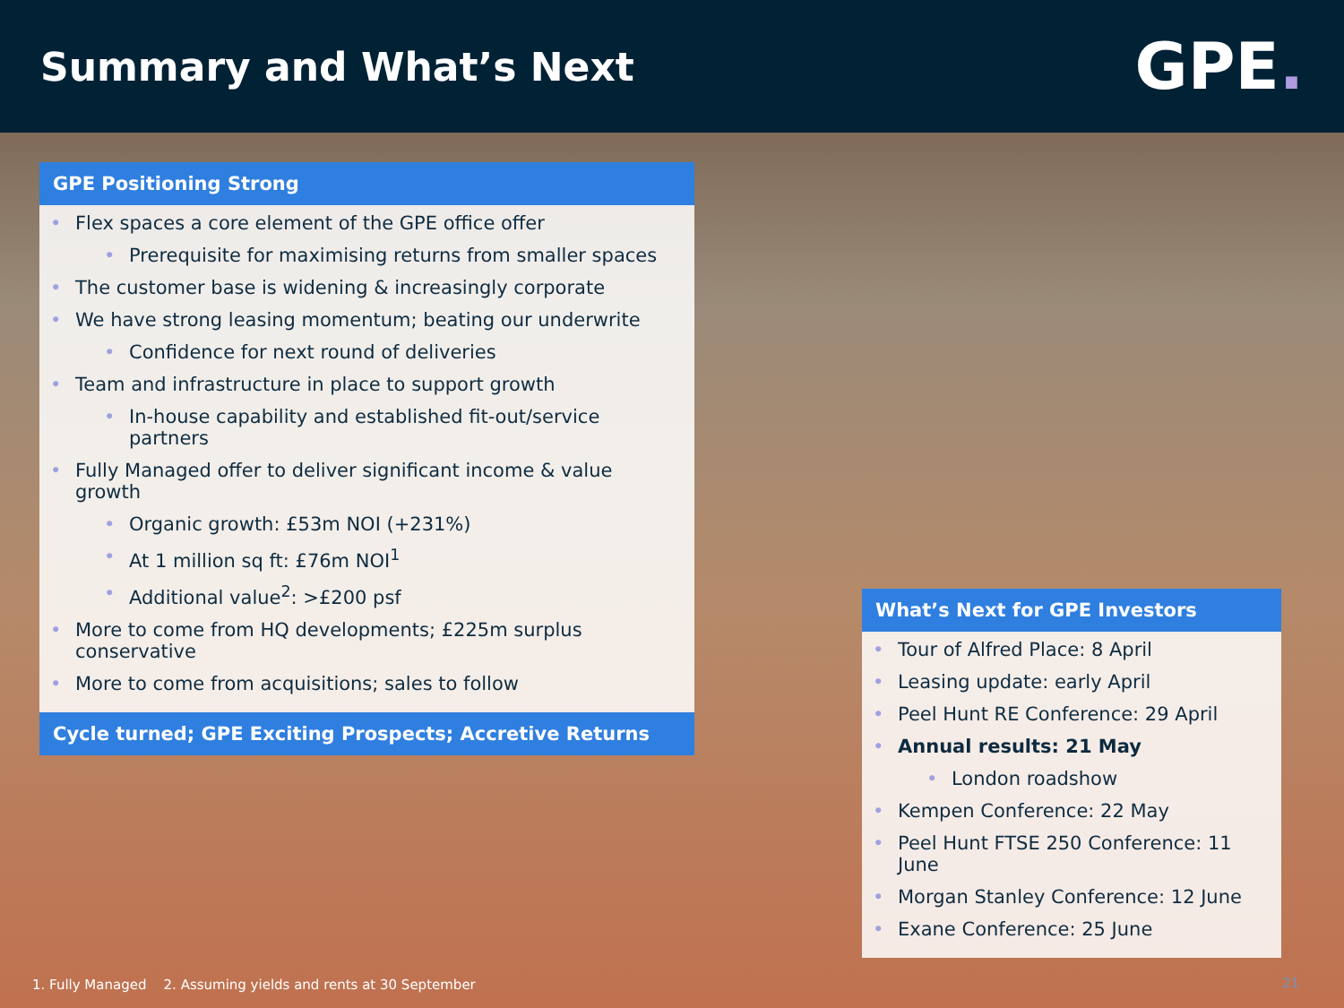Summary and What’s Next
GPE.
GPE Positioning Strong
Flex spaces a core element of the GPE office offer
Prerequisite for maximising returns from smaller spaces
The customer base is widening & increasingly corporate
We have strong leasing momentum; beating our underwrite
Confidence for next round of deliveries
Team and infrastructure in place to support growth
In-house capability and established fit-out/service partners
Fully Managed offer to deliver significant income & value growth
Organic growth: £53m NOI (+231%)
At 1 million sq ft: £76m NOI<sup>1</sup>
Additional value<sup>2</sup>: >£200 psf
More to come from HQ developments; £225m surplus conservative
More to come from acquisitions; sales to follow
Cycle turned; GPE Exciting Prospects; Accretive Returns
What’s Next for GPE Investors
Tour of Alfred Place: 8 April
Leasing update: early April
Peel Hunt RE Conference: 29 April
Annual results: 21 May
London roadshow
Kempen Conference: 22 May
Peel Hunt FTSE 250 Conference: 11 June
Morgan Stanley Conference: 12 June
Exane Conference: 25 June
1. Fully Managed 2. Assuming yields and rents at 30 September
21